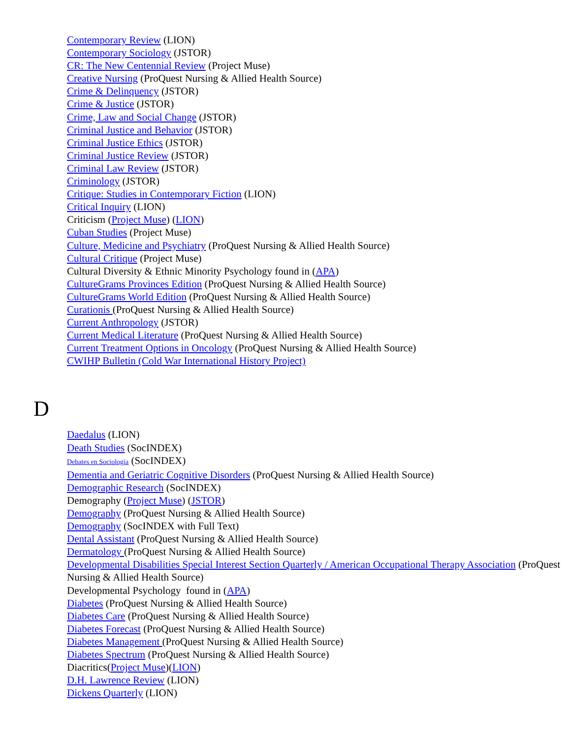Contemporary Review (LION)
Contemporary Sociology (JSTOR)
CR: The New Centennial Review (Project Muse)
Creative Nursing (ProQuest Nursing & Allied Health Source)
Crime & Delinquency (JSTOR)
Crime & Justice (JSTOR)
Crime, Law and Social Change (JSTOR)
Criminal Justice and Behavior (JSTOR)
Criminal Justice Ethics (JSTOR)
Criminal Justice Review (JSTOR)
Criminal Law Review (JSTOR)
Criminology (JSTOR)
Critique: Studies in Contemporary Fiction (LION)
Critical Inquiry (LION)
Criticism (Project Muse) (LION)
Cuban Studies (Project Muse)
Culture, Medicine and Psychiatry (ProQuest Nursing & Allied Health Source)
Cultural Critique (Project Muse)
Cultural Diversity & Ethnic Minority Psychology found in (APA)
CultureGrams Provinces Edition (ProQuest Nursing & Allied Health Source)
CultureGrams World Edition (ProQuest Nursing & Allied Health Source)
Curationis (ProQuest Nursing & Allied Health Source)
Current Anthropology (JSTOR)
Current Medical Literature (ProQuest Nursing & Allied Health Source)
Current Treatment Options in Oncology (ProQuest Nursing & Allied Health Source)
CWIHP Bulletin (Cold War International History Project)
D
Daedalus (LION)
Death Studies (SocINDEX)
Debates en Sociología (SocINDEX)
Dementia and Geriatric Cognitive Disorders (ProQuest Nursing & Allied Health Source)
Demographic Research (SocINDEX)
Demography (Project Muse) (JSTOR)
Demography (ProQuest Nursing & Allied Health Source)
Demography (SocINDEX with Full Text)
Dental Assistant (ProQuest Nursing & Allied Health Source)
Dermatology (ProQuest Nursing & Allied Health Source)
Developmental Disabilities Special Interest Section Quarterly / American Occupational Therapy Association (ProQuest Nursing & Allied Health Source)
Developmental Psychology found in (APA)
Diabetes (ProQuest Nursing & Allied Health Source)
Diabetes Care (ProQuest Nursing & Allied Health Source)
Diabetes Forecast (ProQuest Nursing & Allied Health Source)
Diabetes Management (ProQuest Nursing & Allied Health Source)
Diabetes Spectrum (ProQuest Nursing & Allied Health Source)
Diacritics(Project Muse)(LION)
D.H. Lawrence Review (LION)
Dickens Quarterly (LION)